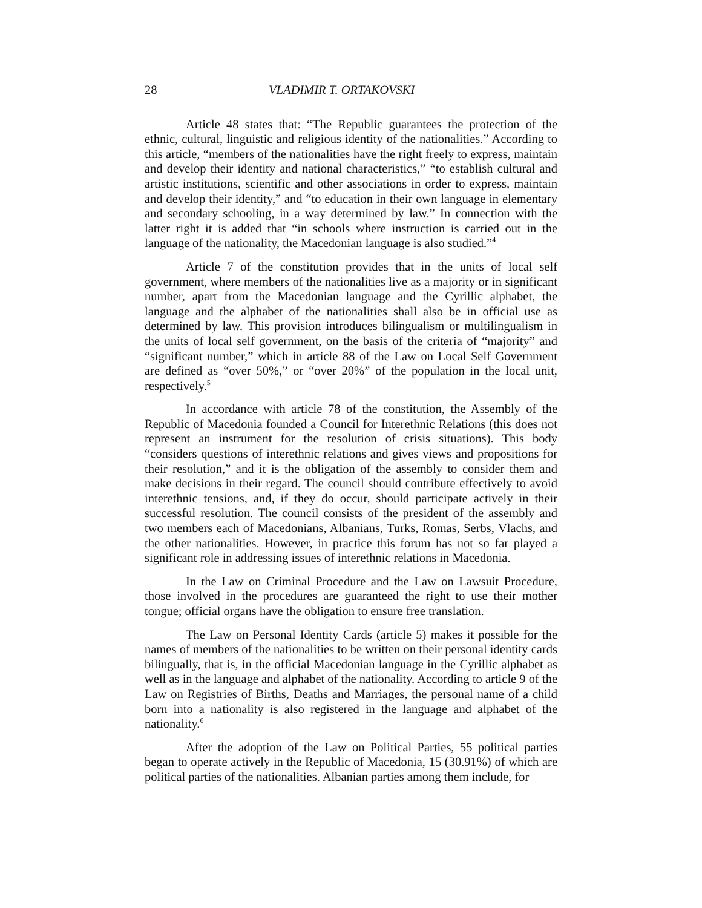28 VLADIMIR T. ORTAKOVSKI
Article 48 states that: “The Republic guarantees the protection of the ethnic, cultural, linguistic and religious identity of the nationalities.” According to this article, “members of the nationalities have the right freely to express, maintain and develop their identity and national characteristics,” “to establish cultural and artistic institutions, scientific and other associations in order to express, maintain and develop their identity,” and “to education in their own language in elementary and secondary schooling, in a way determined by law.” In connection with the latter right it is added that “in schools where instruction is carried out in the language of the nationality, the Macedonian language is also studied.”<sup>4</sup>
Article 7 of the constitution provides that in the units of local self government, where members of the nationalities live as a majority or in significant number, apart from the Macedonian language and the Cyrillic alphabet, the language and the alphabet of the nationalities shall also be in official use as determined by law. This provision introduces bilingualism or multilingualism in the units of local self government, on the basis of the criteria of “majority” and “significant number,” which in article 88 of the Law on Local Self Government are defined as “over 50%,” or “over 20%” of the population in the local unit, respectively.<sup>5</sup>
In accordance with article 78 of the constitution, the Assembly of the Republic of Macedonia founded a Council for Interethnic Relations (this does not represent an instrument for the resolution of crisis situations). This body “considers questions of interethnic relations and gives views and propositions for their resolution,” and it is the obligation of the assembly to consider them and make decisions in their regard. The council should contribute effectively to avoid interethnic tensions, and, if they do occur, should participate actively in their successful resolution. The council consists of the president of the assembly and two members each of Macedonians, Albanians, Turks, Romas, Serbs, Vlachs, and the other nationalities. However, in practice this forum has not so far played a significant role in addressing issues of interethnic relations in Macedonia.
In the Law on Criminal Procedure and the Law on Lawsuit Procedure, those involved in the procedures are guaranteed the right to use their mother tongue; official organs have the obligation to ensure free translation.
The Law on Personal Identity Cards (article 5) makes it possible for the names of members of the nationalities to be written on their personal identity cards bilingually, that is, in the official Macedonian language in the Cyrillic alphabet as well as in the language and alphabet of the nationality. According to article 9 of the Law on Registries of Births, Deaths and Marriages, the personal name of a child born into a nationality is also registered in the language and alphabet of the nationality.<sup>6</sup>
After the adoption of the Law on Political Parties, 55 political parties began to operate actively in the Republic of Macedonia, 15 (30.91%) of which are political parties of the nationalities. Albanian parties among them include, for